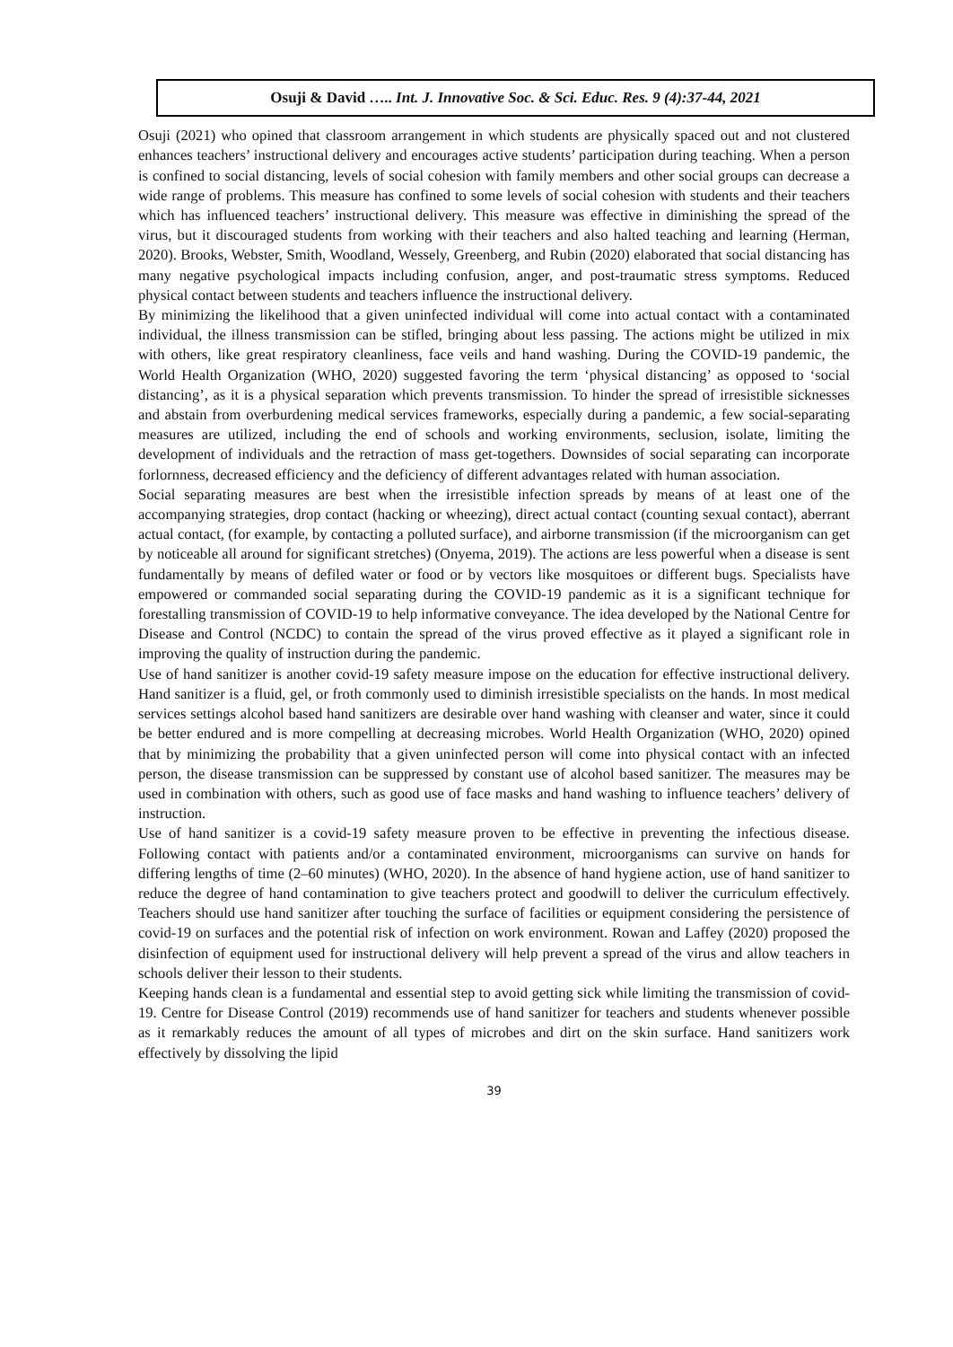Osuji & David ….. Int. J. Innovative Soc. & Sci. Educ. Res. 9 (4):37-44, 2021
Osuji (2021) who opined that classroom arrangement in which students are physically spaced out and not clustered enhances teachers’ instructional delivery and encourages active students’ participation during teaching. When a person is confined to social distancing, levels of social cohesion with family members and other social groups can decrease a wide range of problems. This measure has confined to some levels of social cohesion with students and their teachers which has influenced teachers’ instructional delivery. This measure was effective in diminishing the spread of the virus, but it discouraged students from working with their teachers and also halted teaching and learning (Herman, 2020). Brooks, Webster, Smith, Woodland, Wessely, Greenberg, and Rubin (2020) elaborated that social distancing has many negative psychological impacts including confusion, anger, and post-traumatic stress symptoms. Reduced physical contact between students and teachers influence the instructional delivery.
By minimizing the likelihood that a given uninfected individual will come into actual contact with a contaminated individual, the illness transmission can be stifled, bringing about less passing. The actions might be utilized in mix with others, like great respiratory cleanliness, face veils and hand washing. During the COVID-19 pandemic, the World Health Organization (WHO, 2020) suggested favoring the term ‘physical distancing’ as opposed to ‘social distancing’, as it is a physical separation which prevents transmission. To hinder the spread of irresistible sicknesses and abstain from overburdening medical services frameworks, especially during a pandemic, a few social-separating measures are utilized, including the end of schools and working environments, seclusion, isolate, limiting the development of individuals and the retraction of mass get-togethers. Downsides of social separating can incorporate forlornness, decreased efficiency and the deficiency of different advantages related with human association.
Social separating measures are best when the irresistible infection spreads by means of at least one of the accompanying strategies, drop contact (hacking or wheezing), direct actual contact (counting sexual contact), aberrant actual contact, (for example, by contacting a polluted surface), and airborne transmission (if the microorganism can get by noticeable all around for significant stretches) (Onyema, 2019). The actions are less powerful when a disease is sent fundamentally by means of defiled water or food or by vectors like mosquitoes or different bugs. Specialists have empowered or commanded social separating during the COVID-19 pandemic as it is a significant technique for forestalling transmission of COVID-19 to help informative conveyance. The idea developed by the National Centre for Disease and Control (NCDC) to contain the spread of the virus proved effective as it played a significant role in improving the quality of instruction during the pandemic.
Use of hand sanitizer is another covid-19 safety measure impose on the education for effective instructional delivery. Hand sanitizer is a fluid, gel, or froth commonly used to diminish irresistible specialists on the hands. In most medical services settings alcohol based hand sanitizers are desirable over hand washing with cleanser and water, since it could be better endured and is more compelling at decreasing microbes. World Health Organization (WHO, 2020) opined that by minimizing the probability that a given uninfected person will come into physical contact with an infected person, the disease transmission can be suppressed by constant use of alcohol based sanitizer. The measures may be used in combination with others, such as good use of face masks and hand washing to influence teachers’ delivery of instruction.
Use of hand sanitizer is a covid-19 safety measure proven to be effective in preventing the infectious disease. Following contact with patients and/or a contaminated environment, microorganisms can survive on hands for differing lengths of time (2–60 minutes) (WHO, 2020). In the absence of hand hygiene action, use of hand sanitizer to reduce the degree of hand contamination to give teachers protect and goodwill to deliver the curriculum effectively. Teachers should use hand sanitizer after touching the surface of facilities or equipment considering the persistence of covid-19 on surfaces and the potential risk of infection on work environment. Rowan and Laffey (2020) proposed the disinfection of equipment used for instructional delivery will help prevent a spread of the virus and allow teachers in schools deliver their lesson to their students.
Keeping hands clean is a fundamental and essential step to avoid getting sick while limiting the transmission of covid-19. Centre for Disease Control (2019) recommends use of hand sanitizer for teachers and students whenever possible as it remarkably reduces the amount of all types of microbes and dirt on the skin surface. Hand sanitizers work effectively by dissolving the lipid
39